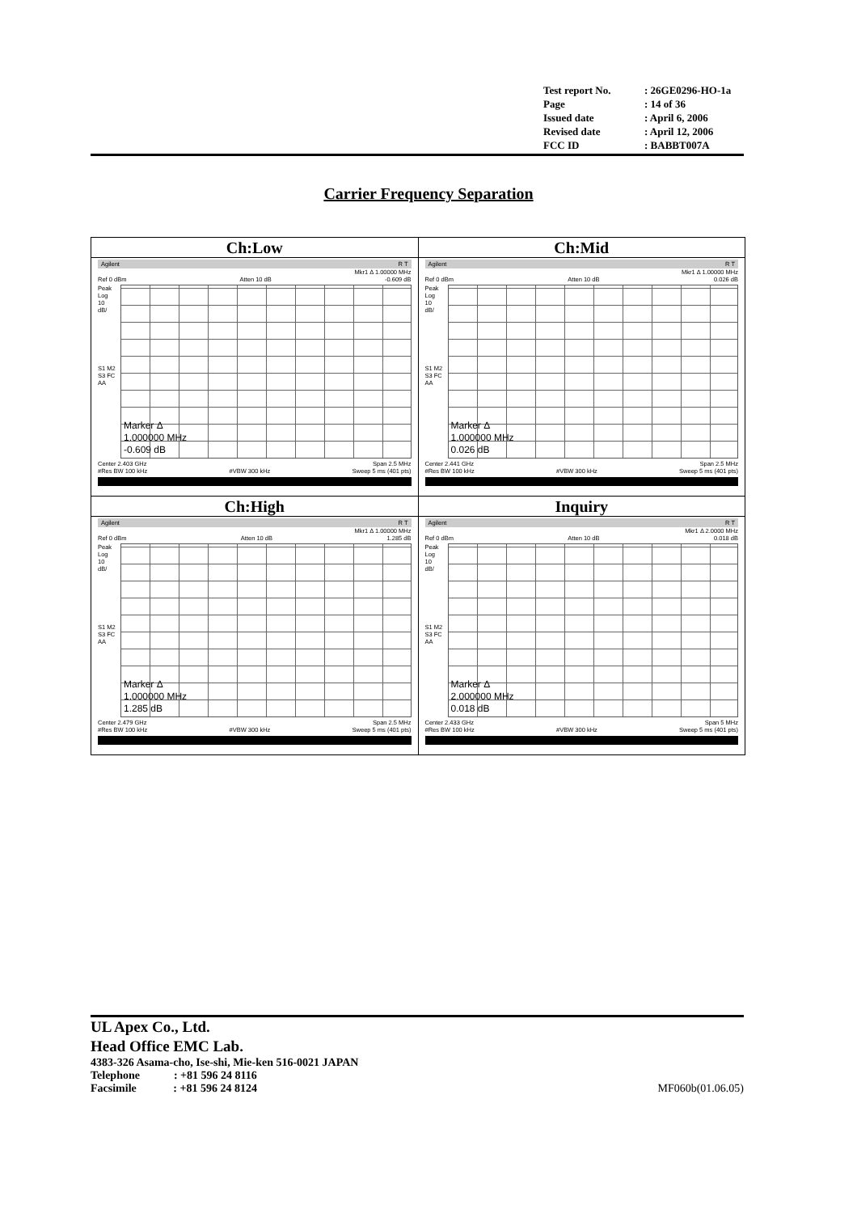| Test report No. | : 26GE0296-HO-1a |
| Page | : 14 of 36 |
| Issued date | : April 6, 2006 |
| Revised date | : April 12, 2006 |
| FCC ID | : BABBT007A |
Carrier Frequency Separation
| Ch:Low Agilent R T Mkr1 Δ 1.00000 MHz Ref 0 dBm Atten 10 dB -0.609 dB Peak Log 10 dB/ S1 M2 S3 FC AA Marker Δ 1.000000 MHz -0.609 dB Center 2.403 GHz Span 2.5 MHz #Res BW 100 kHz #VBW 300 kHz Sweep 5 ms (401 pts) | Ch:Mid Agilent R T Mkr1 Δ 1.00000 MHz Ref 0 dBm Atten 10 dB 0.026 dB Peak Log 10 dB/ S1 M2 S3 FC AA Marker Δ 1.000000 MHz 0.026 dB Center 2.441 GHz Span 2.5 MHz #Res BW 100 kHz #VBW 300 kHz Sweep 5 ms (401 pts) |
| Ch:High Agilent R T Mkr1 Δ 1.00000 MHz Ref 0 dBm Atten 10 dB 1.285 dB Peak Log 10 dB/ S1 M2 S3 FC AA Marker Δ 1.000000 MHz 1.285 dB Center 2.479 GHz Span 2.5 MHz #Res BW 100 kHz #VBW 300 kHz Sweep 5 ms (401 pts) | Inquiry Agilent R T Mkr1 Δ 2.0000 MHz Ref 0 dBm Atten 10 dB 0.018 dB Peak Log 10 dB/ S1 M2 S3 FC AA Marker Δ 2.000000 MHz 0.018 dB Center 2.433 GHz Span 5 MHz #Res BW 100 kHz #VBW 300 kHz Sweep 5 ms (401 pts) |
UL Apex Co., Ltd.
Head Office EMC Lab.
4383-326 Asama-cho, Ise-shi, Mie-ken 516-0021 JAPAN
Telephone : +81 596 24 8116
Facsimile : +81 596 24 8124 MF060b(01.06.05)